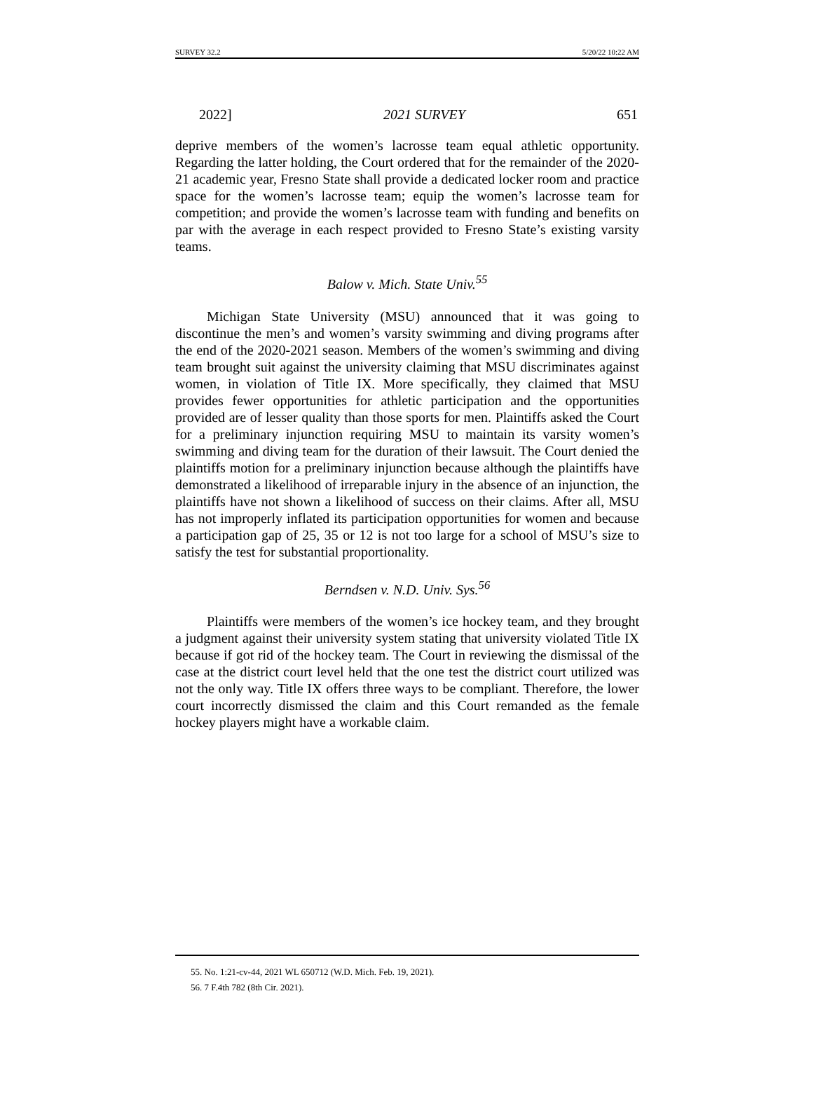SURVEY 32.2 5/20/22 10:22 AM
2022] 2021 SURVEY 651
deprive members of the women’s lacrosse team equal athletic opportunity. Regarding the latter holding, the Court ordered that for the remainder of the 2020-21 academic year, Fresno State shall provide a dedicated locker room and practice space for the women’s lacrosse team; equip the women’s lacrosse team for competition; and provide the women’s lacrosse team with funding and benefits on par with the average in each respect provided to Fresno State’s existing varsity teams.
Balow v. Mich. State Univ.<sup>55</sup>
Michigan State University (MSU) announced that it was going to discontinue the men’s and women’s varsity swimming and diving programs after the end of the 2020-2021 season. Members of the women’s swimming and diving team brought suit against the university claiming that MSU discriminates against women, in violation of Title IX. More specifically, they claimed that MSU provides fewer opportunities for athletic participation and the opportunities provided are of lesser quality than those sports for men. Plaintiffs asked the Court for a preliminary injunction requiring MSU to maintain its varsity women’s swimming and diving team for the duration of their lawsuit. The Court denied the plaintiffs motion for a preliminary injunction because although the plaintiffs have demonstrated a likelihood of irreparable injury in the absence of an injunction, the plaintiffs have not shown a likelihood of success on their claims. After all, MSU has not improperly inflated its participation opportunities for women and because a participation gap of 25, 35 or 12 is not too large for a school of MSU’s size to satisfy the test for substantial proportionality.
Berndsen v. N.D. Univ. Sys.<sup>56</sup>
Plaintiffs were members of the women’s ice hockey team, and they brought a judgment against their university system stating that university violated Title IX because if got rid of the hockey team. The Court in reviewing the dismissal of the case at the district court level held that the one test the district court utilized was not the only way. Title IX offers three ways to be compliant. Therefore, the lower court incorrectly dismissed the claim and this Court remanded as the female hockey players might have a workable claim.
55. No. 1:21-cv-44, 2021 WL 650712 (W.D. Mich. Feb. 19, 2021).
56. 7 F.4th 782 (8th Cir. 2021).